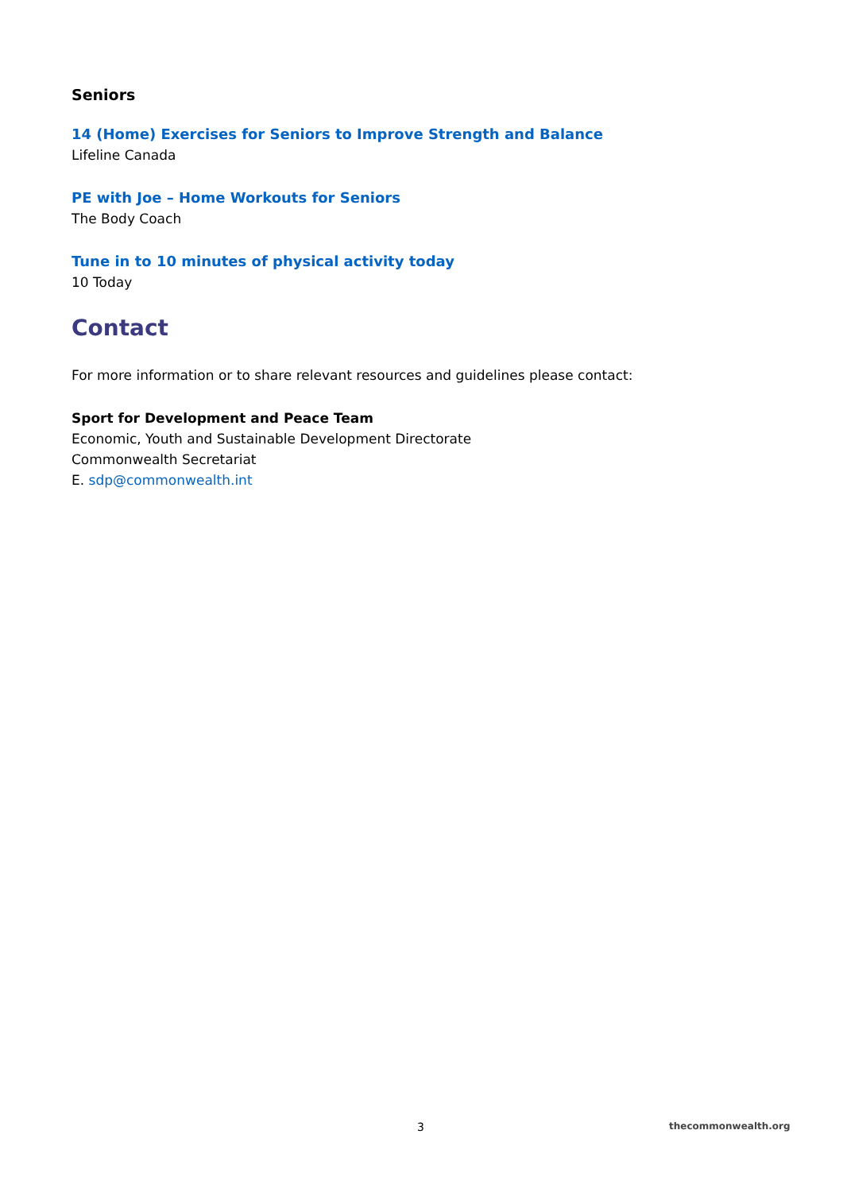Seniors
14 (Home) Exercises for Seniors to Improve Strength and Balance
Lifeline Canada
PE with Joe – Home Workouts for Seniors
The Body Coach
Tune in to 10 minutes of physical activity today
10 Today
Contact
For more information or to share relevant resources and guidelines please contact:
Sport for Development and Peace Team
Economic, Youth and Sustainable Development Directorate
Commonwealth Secretariat
E. sdp@commonwealth.int
3 thecommonwealth.org